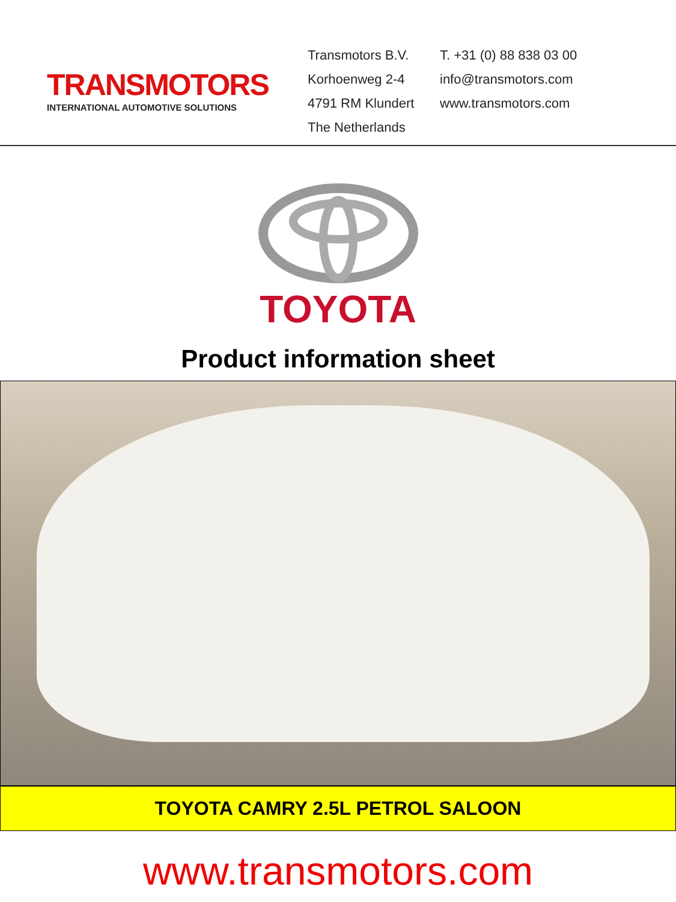TRANSMOTORS
INTERNATIONAL AUTOMOTIVE SOLUTIONS
Transmotors B.V.
Korhoenweg 2-4
4791 RM Klundert
The Netherlands
T. +31 (0) 88 838 03 00
info@transmotors.com
www.transmotors.com
TOYOTA
Product information sheet
TOYOTA CAMRY 2.5L PETROL SALOON
www.transmotors.com